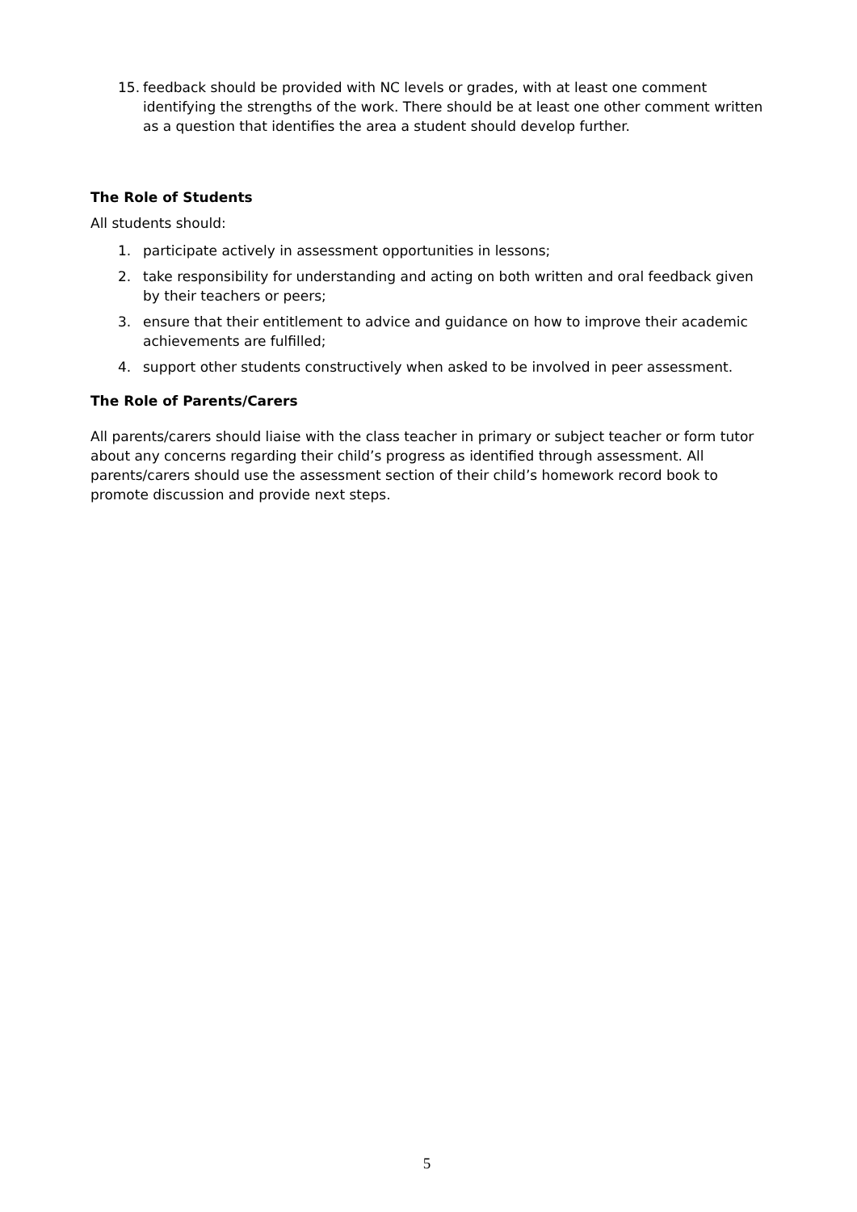15. feedback should be provided with NC levels or grades, with at least one comment identifying the strengths of the work. There should be at least one other comment written as a question that identifies the area a student should develop further.
The Role of Students
All students should:
1. participate actively in assessment opportunities in lessons;
2. take responsibility for understanding and acting on both written and oral feedback given by their teachers or peers;
3. ensure that their entitlement to advice and guidance on how to improve their academic achievements are fulfilled;
4. support other students constructively when asked to be involved in peer assessment.
The Role of Parents/Carers
All parents/carers should liaise with the class teacher in primary or subject teacher or form tutor about any concerns regarding their child’s progress as identified through assessment. All parents/carers should use the assessment section of their child’s homework record book to promote discussion and provide next steps.
5